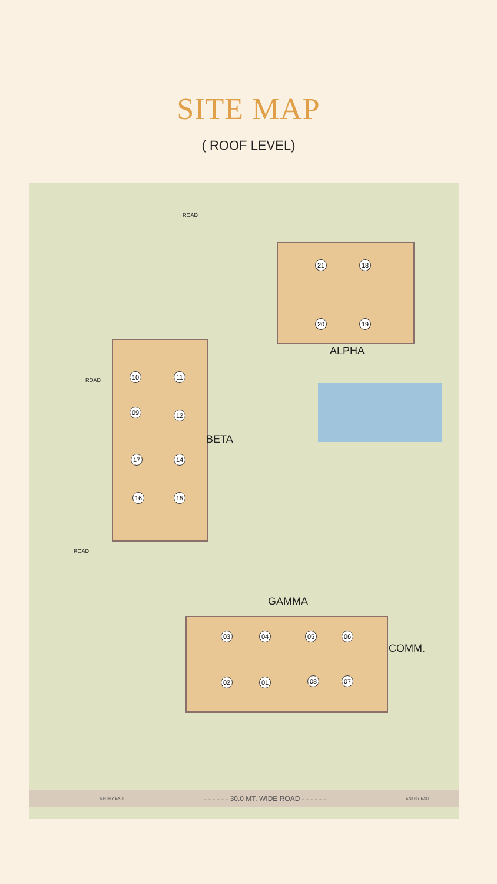SITE MAP
( ROOF LEVEL)
ROAD
ALPHA
BETA
GAMMA
COMM.
ROAD
ROAD
21 18
20 19
10 11
09 12
17 14
16 15
03 04 05 06
02 01 08 07
ENTRY EXIT - - - - - - 30.0 MT. WIDE ROAD - - - - - - ENTRY EXIT